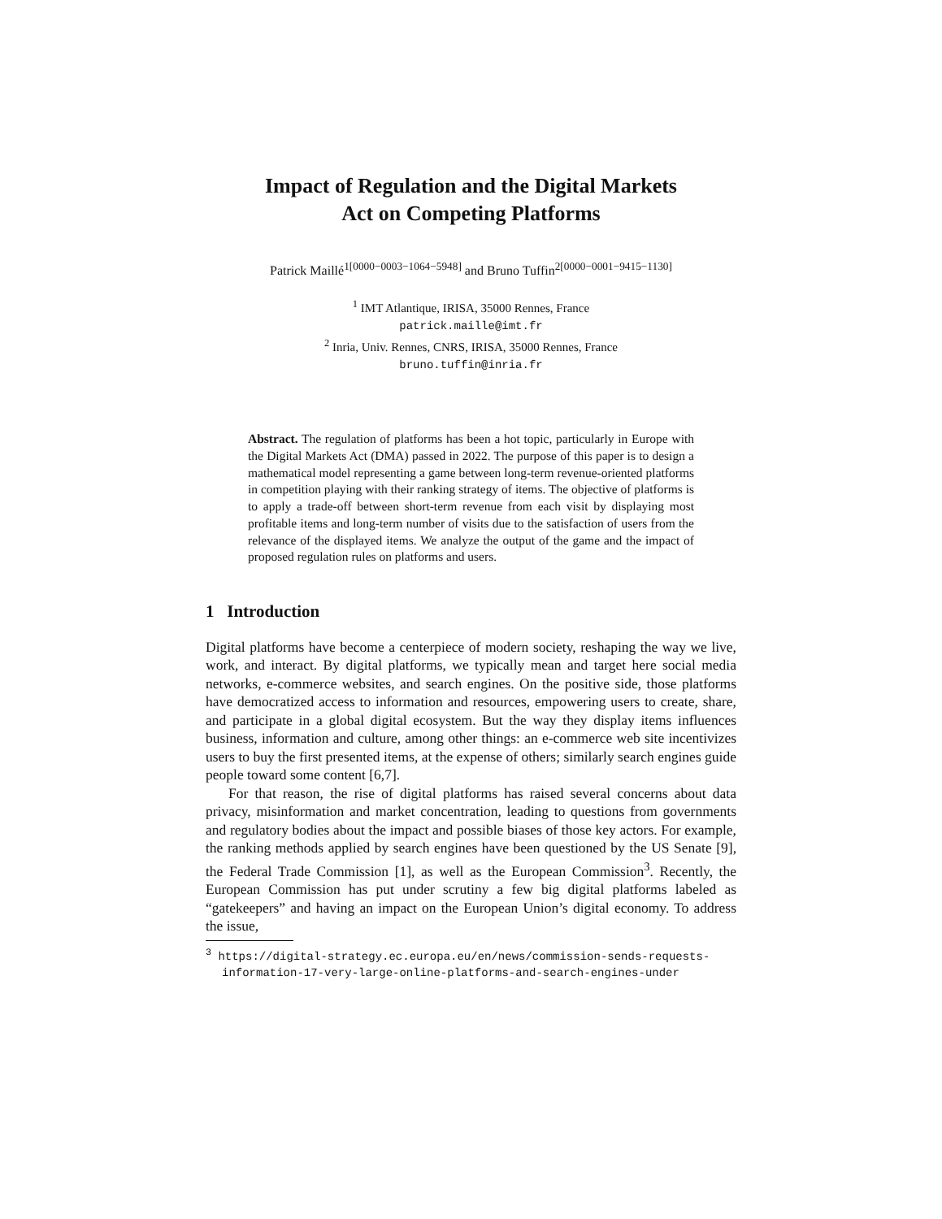Impact of Regulation and the Digital Markets
Act on Competing Platforms
Patrick Maillé<sup>1[0000−0003−1064−5948]</sup> and Bruno Tuffin<sup>2[0000−0001−9415−1130]</sup>
<sup>1</sup> IMT Atlantique, IRISA, 35000 Rennes, France
patrick.maille@imt.fr
<sup>2</sup> Inria, Univ. Rennes, CNRS, IRISA, 35000 Rennes, France
bruno.tuffin@inria.fr
Abstract. The regulation of platforms has been a hot topic, particularly in Europe with the Digital Markets Act (DMA) passed in 2022. The purpose of this paper is to design a mathematical model representing a game between long-term revenue-oriented platforms in competition playing with their ranking strategy of items. The objective of platforms is to apply a trade-off between short-term revenue from each visit by displaying most profitable items and long-term number of visits due to the satisfaction of users from the relevance of the displayed items. We analyze the output of the game and the impact of proposed regulation rules on platforms and users.
1 Introduction
Digital platforms have become a centerpiece of modern society, reshaping the way we live, work, and interact. By digital platforms, we typically mean and target here social media networks, e-commerce websites, and search engines. On the positive side, those platforms have democratized access to information and resources, empowering users to create, share, and participate in a global digital ecosystem. But the way they display items influences business, information and culture, among other things: an e-commerce web site incentivizes users to buy the first presented items, at the expense of others; similarly search engines guide people toward some content [6,7].
For that reason, the rise of digital platforms has raised several concerns about data privacy, misinformation and market concentration, leading to questions from governments and regulatory bodies about the impact and possible biases of those key actors. For example, the ranking methods applied by search engines have been questioned by the US Senate [9], the Federal Trade Commission [1], as well as the European Commission<sup>3</sup>. Recently, the European Commission has put under scrutiny a few big digital platforms labeled as “gatekeepers” and having an impact on the European Union’s digital economy. To address the issue,
<sup>3</sup> https://digital-strategy.ec.europa.eu/en/news/commission-sends-requests-information-17-very-large-online-platforms-and-search-engines-under